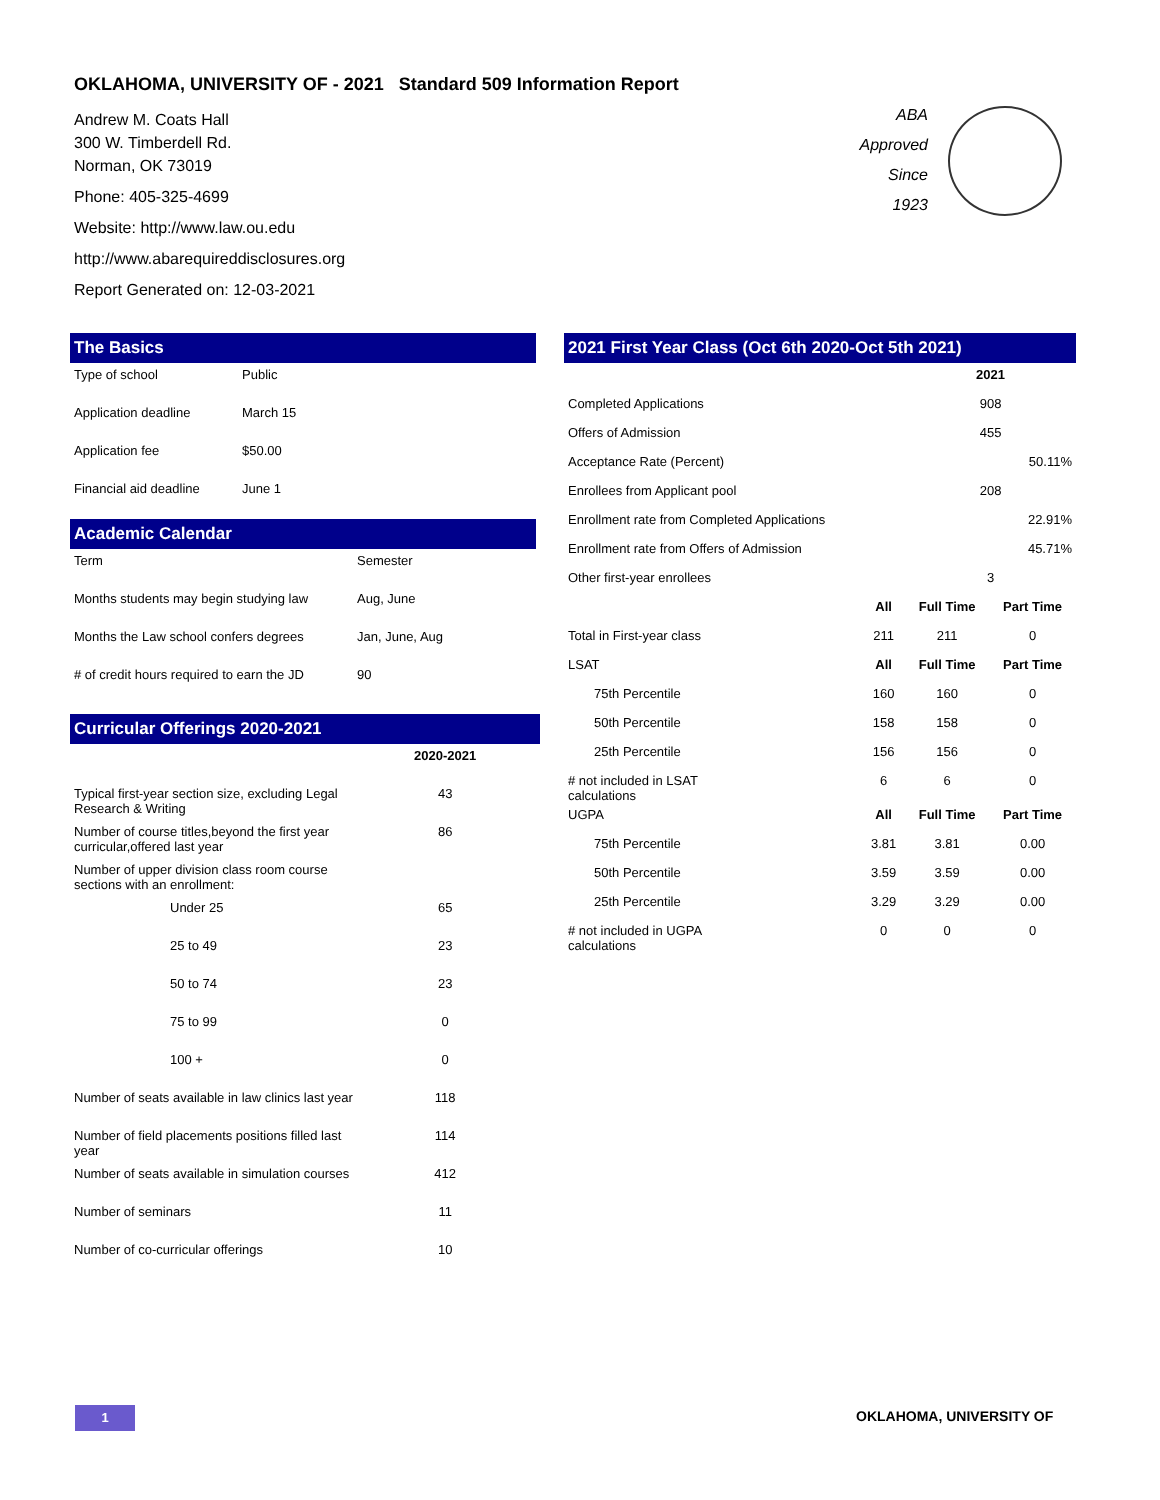OKLAHOMA, UNIVERSITY OF - 2021 Standard 509 Information Report
Andrew M. Coats Hall
300 W. Timberdell Rd.
Norman, OK 73019
Phone: 405-325-4699
Website: http://www.law.ou.edu
http://www.abarequireddisclosures.org
Report Generated on: 12-03-2021
ABA
Approved
Since
1923
The Basics
| Type of school | Public |
| Application deadline | March 15 |
| Application fee | $50.00 |
| Financial aid deadline | June 1 |
Academic Calendar
| Term | Semester |
| Months students may begin studying law | Aug, June |
| Months the Law school confers degrees | Jan, June, Aug |
| # of credit hours required to earn the JD | 90 |
Curricular Offerings 2020-2021
| | 2020-2021 | |
| Typical first-year section size, excluding Legal Research & Writing | 43 | |
| Number of course titles,beyond the first year curricular,offered last year | 86 | |
| Number of upper division class room course sections with an enrollment: | | |
| Under 25 | 65 | |
| 25 to 49 | 23 | |
| 50 to 74 | 23 | |
| 75 to 99 | 0 | |
| 100 + | 0 | |
| Number of seats available in law clinics last year | 118 | |
| Number of field placements positions filled last year | 114 | |
| Number of seats available in simulation courses | 412 | |
| Number of seminars | 11 | |
| Number of co-curricular offerings | 10 | |
2021 First Year Class (Oct 6th 2020-Oct 5th 2021)
| | | 2021 | |
| Completed Applications | | 908 | |
| Offers of Admission | | 455 | |
| Acceptance Rate (Percent) | | | 50.11% |
| Enrollees from Applicant pool | | 208 | |
| Enrollment rate from Completed Applications | | | 22.91% |
| Enrollment rate from Offers of Admission | | | 45.71% |
| Other first-year enrollees | | 3 | |
| | All | Full Time | Part Time |
| Total in First-year class | 211 | 211 | 0 |
| LSAT | All | Full Time | Part Time |
| 75th Percentile | 160 | 160 | 0 |
| 50th Percentile | 158 | 158 | 0 |
| 25th Percentile | 156 | 156 | 0 |
| # not included in LSAT calculations | 6 | 6 | 0 |
| UGPA | All | Full Time | Part Time |
| 75th Percentile | 3.81 | 3.81 | 0.00 |
| 50th Percentile | 3.59 | 3.59 | 0.00 |
| 25th Percentile | 3.29 | 3.29 | 0.00 |
| # not included in UGPA calculations | 0 | 0 | 0 |
1 OKLAHOMA, UNIVERSITY OF